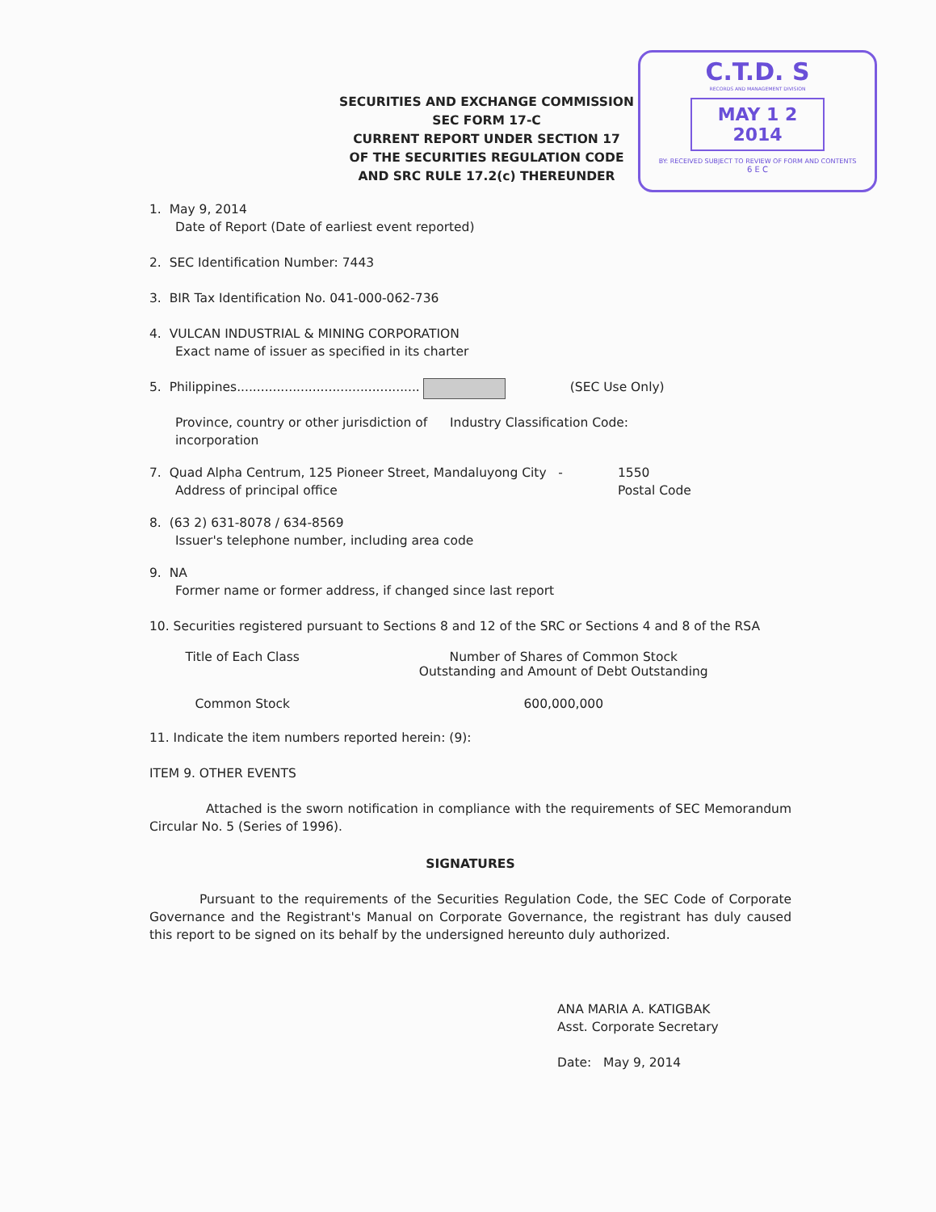C.T.D. S
RECORDS AND MANAGEMENT DIVISION
MAY 1 2 2014
BY: RECEIVED SUBJECT TO REVIEW OF FORM AND CONTENTS
6 E C
SECURITIES AND EXCHANGE COMMISSION
SEC FORM 17-C
CURRENT REPORT UNDER SECTION 17
OF THE SECURITIES REGULATION CODE
AND SRC RULE 17.2(c) THEREUNDER
1. May 9, 2014
Date of Report (Date of earliest event reported)
2. SEC Identification Number: 7443
3. BIR Tax Identification No. 041-000-062-736
4. VULCAN INDUSTRIAL & MINING CORPORATION
Exact name of issuer as specified in its charter
5. Philippines.............................................. (SEC Use Only)
Province, country or other jurisdiction of incorporation
Industry Classification Code:
7. Quad Alpha Centrum, 125 Pioneer Street, Mandaluyong City -
Address of principal office
1550
Postal Code
8. (63 2) 631-8078 / 634-8569
Issuer's telephone number, including area code
9. NA
Former name or former address, if changed since last report
10. Securities registered pursuant to Sections 8 and 12 of the SRC or Sections 4 and 8 of the RSA
| Title of Each Class | Number of Shares of Common Stock Outstanding and Amount of Debt Outstanding |
| --- | --- |
| Common Stock | 600,000,000 |
11. Indicate the item numbers reported herein: (9):
ITEM 9. OTHER EVENTS
Attached is the sworn notification in compliance with the requirements of SEC Memorandum Circular No. 5 (Series of 1996).
SIGNATURES
Pursuant to the requirements of the Securities Regulation Code, the SEC Code of Corporate Governance and the Registrant's Manual on Corporate Governance, the registrant has duly caused this report to be signed on its behalf by the undersigned hereunto duly authorized.
ANA MARIA A. KATIGBAK
Asst. Corporate Secretary
Date: May 9, 2014